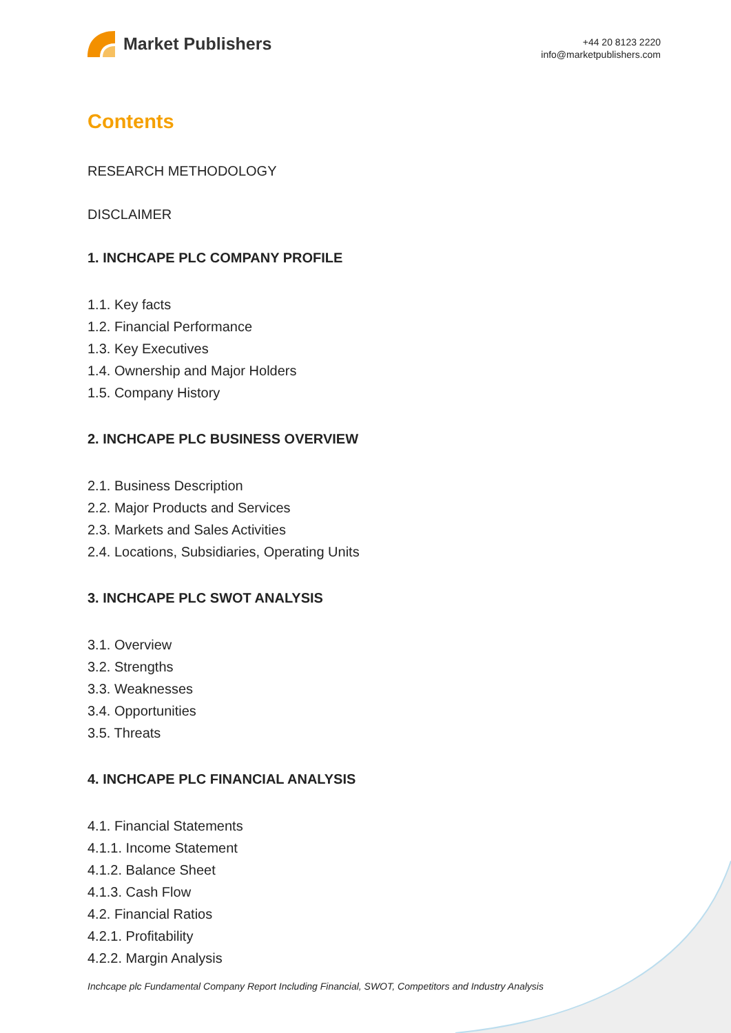Market Publishers
+44 20 8123 2220
info@marketpublishers.com
Contents
RESEARCH METHODOLOGY
DISCLAIMER
1. INCHCAPE PLC COMPANY PROFILE
1.1. Key facts
1.2. Financial Performance
1.3. Key Executives
1.4. Ownership and Major Holders
1.5. Company History
2. INCHCAPE PLC BUSINESS OVERVIEW
2.1. Business Description
2.2. Major Products and Services
2.3. Markets and Sales Activities
2.4. Locations, Subsidiaries, Operating Units
3. INCHCAPE PLC SWOT ANALYSIS
3.1. Overview
3.2. Strengths
3.3. Weaknesses
3.4. Opportunities
3.5. Threats
4. INCHCAPE PLC FINANCIAL ANALYSIS
4.1. Financial Statements
4.1.1. Income Statement
4.1.2. Balance Sheet
4.1.3. Cash Flow
4.2. Financial Ratios
4.2.1. Profitability
4.2.2. Margin Analysis
Inchcape plc Fundamental Company Report Including Financial, SWOT, Competitors and Industry Analysis